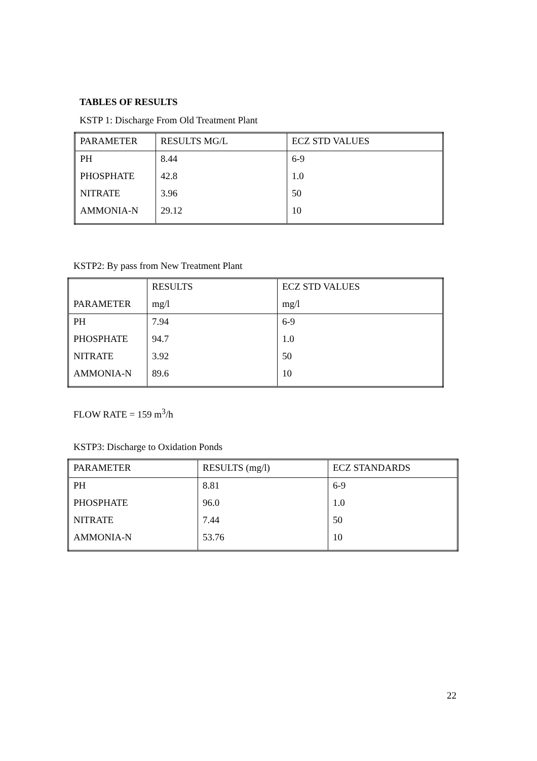TABLES OF RESULTS
KSTP 1: Discharge From Old Treatment Plant
| PARAMETER | RESULTS MG/L | ECZ STD VALUES |
| PH | 8.44 | 6-9 |
| PHOSPHATE | 42.8 | 1.0 |
| NITRATE | 3.96 | 50 |
| AMMONIA-N | 29.12 | 10 |
KSTP2: By pass from New Treatment Plant
| | RESULTS | ECZ STD VALUES |
| PARAMETER | mg/l | mg/l |
| PH | 7.94 | 6-9 |
| PHOSPHATE | 94.7 | 1.0 |
| NITRATE | 3.92 | 50 |
| AMMONIA-N | 89.6 | 10 |
FLOW RATE = 159 m<sup>3</sup>/h
KSTP3: Discharge to Oxidation Ponds
| PARAMETER | RESULTS (mg/l) | ECZ STANDARDS |
| PH | 8.81 | 6-9 |
| PHOSPHATE | 96.0 | 1.0 |
| NITRATE | 7.44 | 50 |
| AMMONIA-N | 53.76 | 10 |
22